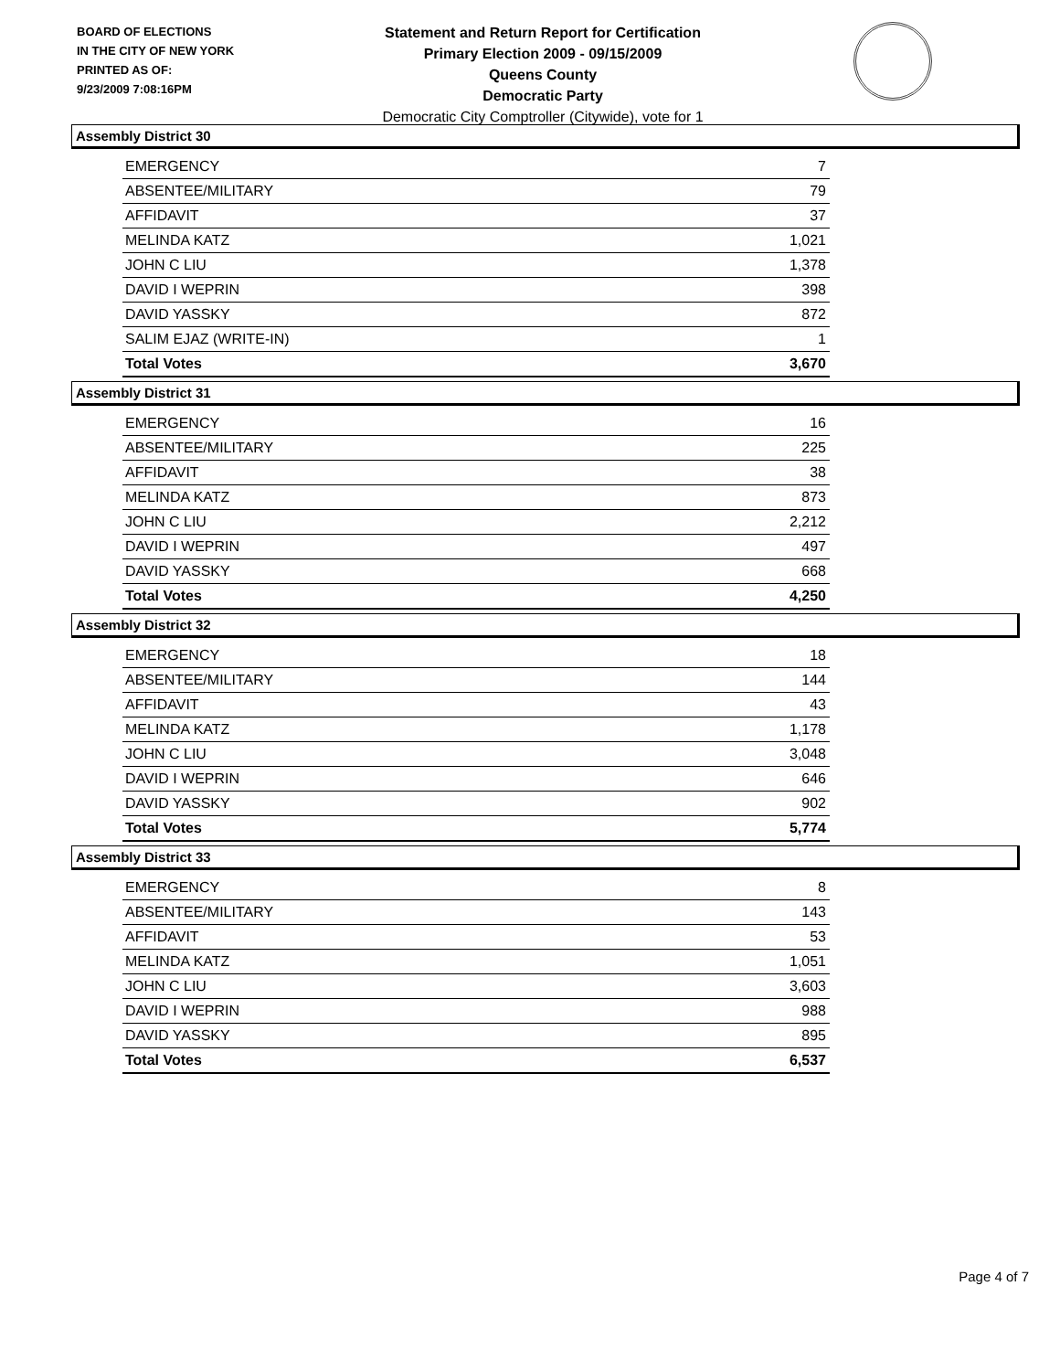BOARD OF ELECTIONS
IN THE CITY OF NEW YORK
PRINTED AS OF:
9/23/2009 7:08:16PM
Statement and Return Report for Certification
Primary Election 2009 - 09/15/2009
Queens County
Democratic Party
Democratic City Comptroller (Citywide), vote for 1
Assembly District 30
| EMERGENCY | 7 |
| ABSENTEE/MILITARY | 79 |
| AFFIDAVIT | 37 |
| MELINDA KATZ | 1,021 |
| JOHN C LIU | 1,378 |
| DAVID I WEPRIN | 398 |
| DAVID YASSKY | 872 |
| SALIM EJAZ (WRITE-IN) | 1 |
| Total Votes | 3,670 |
Assembly District 31
| EMERGENCY | 16 |
| ABSENTEE/MILITARY | 225 |
| AFFIDAVIT | 38 |
| MELINDA KATZ | 873 |
| JOHN C LIU | 2,212 |
| DAVID I WEPRIN | 497 |
| DAVID YASSKY | 668 |
| Total Votes | 4,250 |
Assembly District 32
| EMERGENCY | 18 |
| ABSENTEE/MILITARY | 144 |
| AFFIDAVIT | 43 |
| MELINDA KATZ | 1,178 |
| JOHN C LIU | 3,048 |
| DAVID I WEPRIN | 646 |
| DAVID YASSKY | 902 |
| Total Votes | 5,774 |
Assembly District 33
| EMERGENCY | 8 |
| ABSENTEE/MILITARY | 143 |
| AFFIDAVIT | 53 |
| MELINDA KATZ | 1,051 |
| JOHN C LIU | 3,603 |
| DAVID I WEPRIN | 988 |
| DAVID YASSKY | 895 |
| Total Votes | 6,537 |
Page 4 of 7